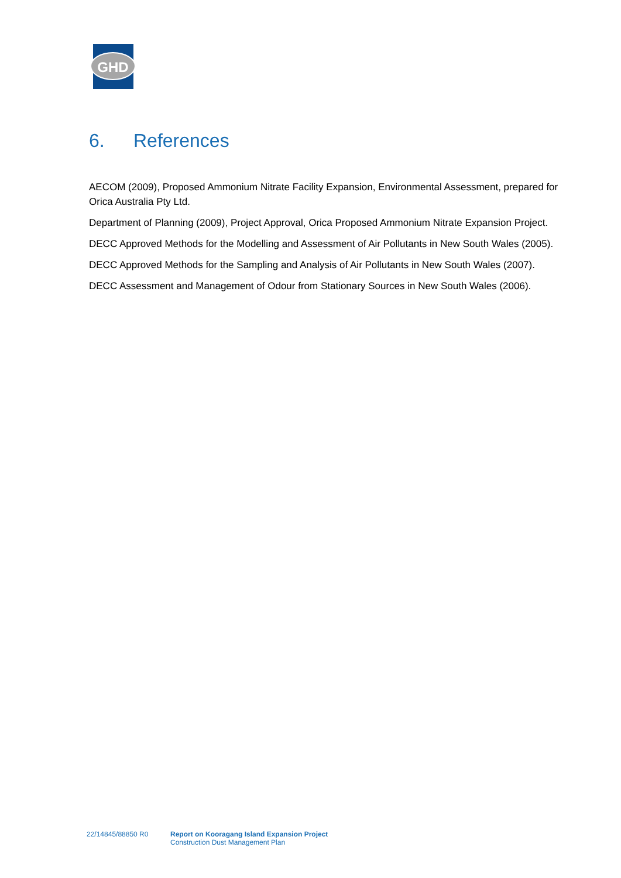GHD
6. References
AECOM (2009), Proposed Ammonium Nitrate Facility Expansion, Environmental Assessment, prepared for Orica Australia Pty Ltd.
Department of Planning (2009), Project Approval, Orica Proposed Ammonium Nitrate Expansion Project.
DECC Approved Methods for the Modelling and Assessment of Air Pollutants in New South Wales (2005).
DECC Approved Methods for the Sampling and Analysis of Air Pollutants in New South Wales (2007).
DECC Assessment and Management of Odour from Stationary Sources in New South Wales (2006).
22/14845/88850 R0 Report on Kooragang Island Expansion Project
Construction Dust Management Plan